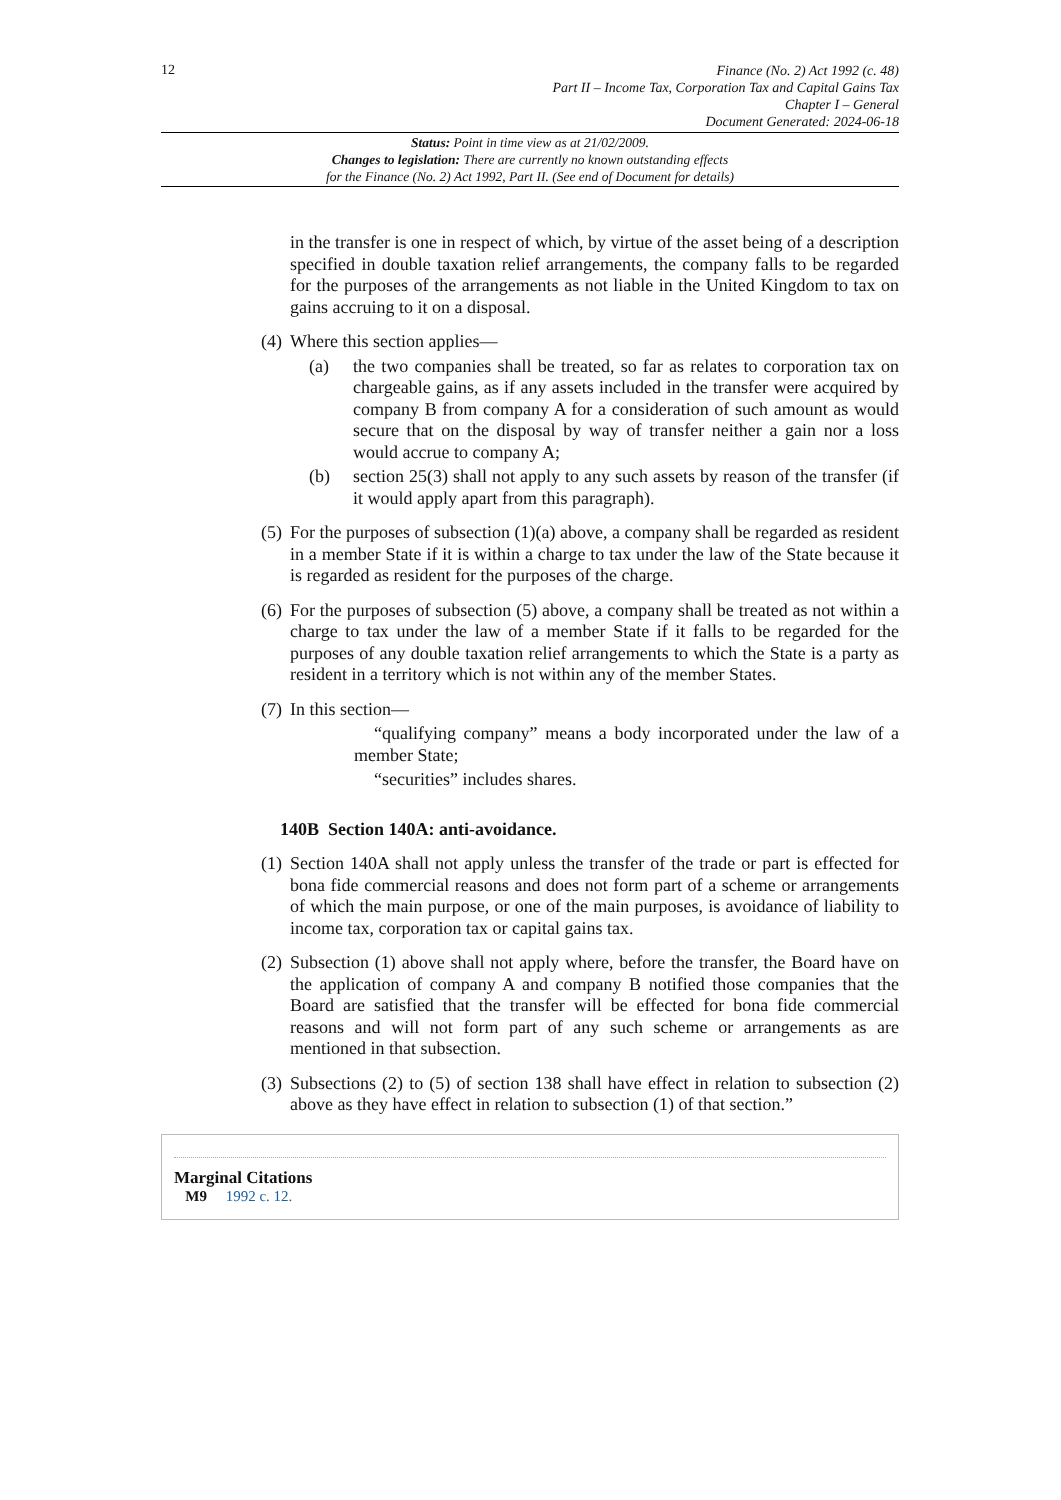12
Finance (No. 2) Act 1992 (c. 48)
Part II – Income Tax, Corporation Tax and Capital Gains Tax
Chapter I – General
Document Generated: 2024-06-18
Status: Point in time view as at 21/02/2009.
Changes to legislation: There are currently no known outstanding effects
for the Finance (No. 2) Act 1992, Part II. (See end of Document for details)
in the transfer is one in respect of which, by virtue of the asset being of a description specified in double taxation relief arrangements, the company falls to be regarded for the purposes of the arrangements as not liable in the United Kingdom to tax on gains accruing to it on a disposal.
(4) Where this section applies—
(a) the two companies shall be treated, so far as relates to corporation tax on chargeable gains, as if any assets included in the transfer were acquired by company B from company A for a consideration of such amount as would secure that on the disposal by way of transfer neither a gain nor a loss would accrue to company A;
(b) section 25(3) shall not apply to any such assets by reason of the transfer (if it would apply apart from this paragraph).
(5) For the purposes of subsection (1)(a) above, a company shall be regarded as resident in a member State if it is within a charge to tax under the law of the State because it is regarded as resident for the purposes of the charge.
(6) For the purposes of subsection (5) above, a company shall be treated as not within a charge to tax under the law of a member State if it falls to be regarded for the purposes of any double taxation relief arrangements to which the State is a party as resident in a territory which is not within any of the member States.
(7) In this section—
“qualifying company” means a body incorporated under the law of a member State;
“securities” includes shares.
140B Section 140A: anti-avoidance.
(1) Section 140A shall not apply unless the transfer of the trade or part is effected for bona fide commercial reasons and does not form part of a scheme or arrangements of which the main purpose, or one of the main purposes, is avoidance of liability to income tax, corporation tax or capital gains tax.
(2) Subsection (1) above shall not apply where, before the transfer, the Board have on the application of company A and company B notified those companies that the Board are satisfied that the transfer will be effected for bona fide commercial reasons and will not form part of any such scheme or arrangements as are mentioned in that subsection.
(3) Subsections (2) to (5) of section 138 shall have effect in relation to subsection (2) above as they have effect in relation to subsection (1) of that section.”
Marginal Citations
M9 1992 c. 12.